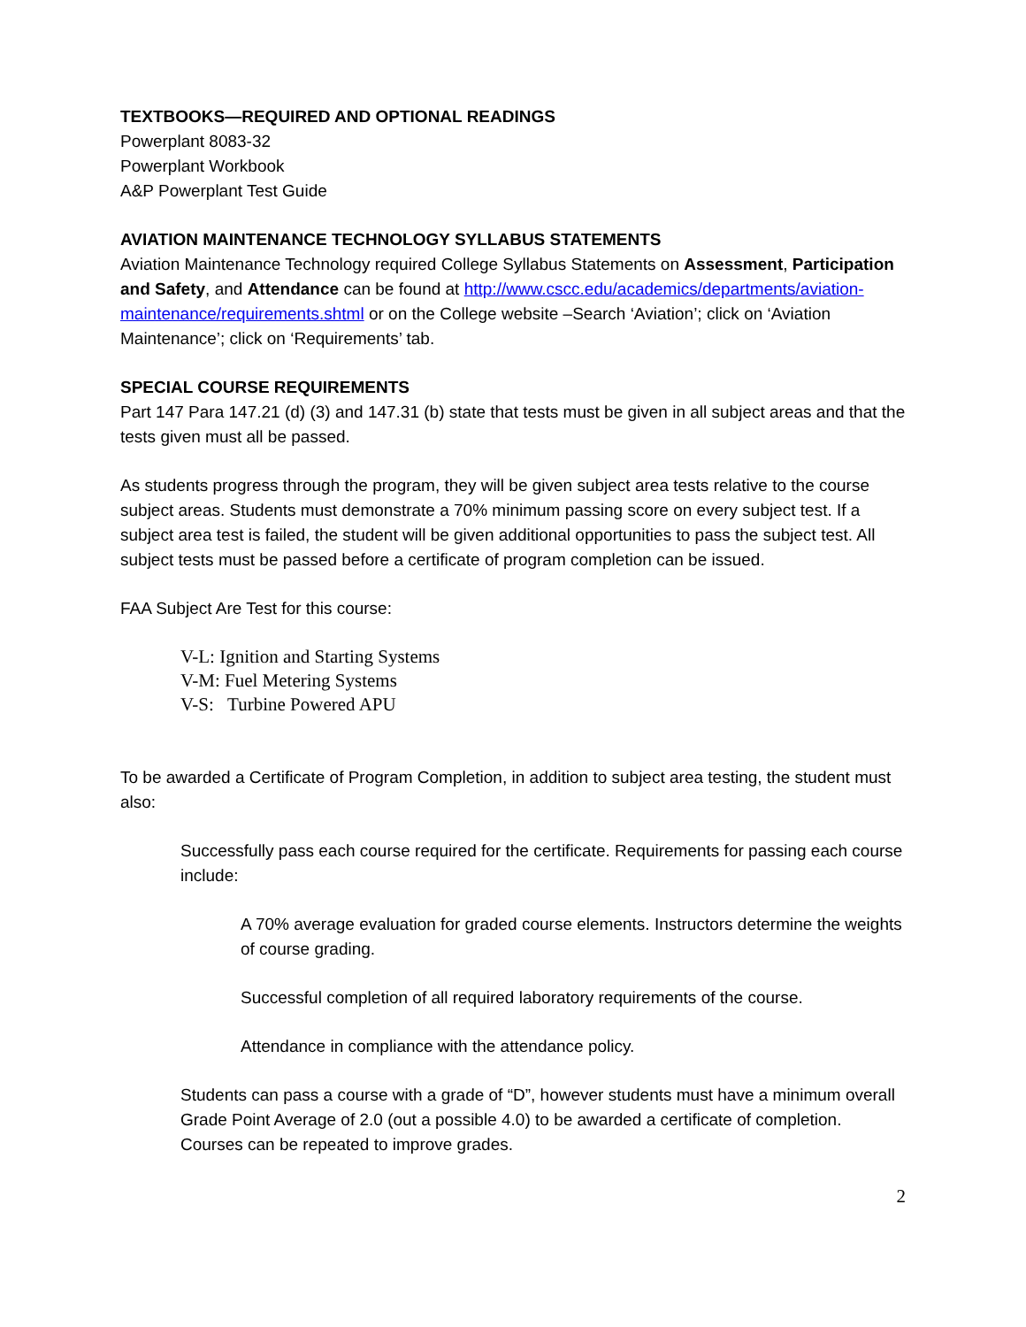TEXTBOOKS—REQUIRED AND OPTIONAL READINGS
Powerplant 8083-32
Powerplant Workbook
A&P Powerplant Test Guide
AVIATION MAINTENANCE TECHNOLOGY SYLLABUS STATEMENTS
Aviation Maintenance Technology required College Syllabus Statements on Assessment, Participation and Safety, and Attendance can be found at http://www.cscc.edu/academics/departments/aviation-maintenance/requirements.shtml or on the College website –Search ‘Aviation’; click on ‘Aviation Maintenance’; click on ‘Requirements’ tab.
SPECIAL COURSE REQUIREMENTS
Part 147 Para 147.21 (d) (3) and 147.31 (b) state that tests must be given in all subject areas and that the tests given must all be passed.
As students progress through the program, they will be given subject area tests relative to the course subject areas. Students must demonstrate a 70% minimum passing score on every subject test. If a subject area test is failed, the student will be given additional opportunities to pass the subject test. All subject tests must be passed before a certificate of program completion can be issued.
FAA Subject Are Test for this course:
V-L: Ignition and Starting Systems
V-M: Fuel Metering Systems
V-S: Turbine Powered APU
To be awarded a Certificate of Program Completion, in addition to subject area testing, the student must also:
Successfully pass each course required for the certificate. Requirements for passing each course include:
A 70% average evaluation for graded course elements. Instructors determine the weights of course grading.
Successful completion of all required laboratory requirements of the course.
Attendance in compliance with the attendance policy.
Students can pass a course with a grade of “D”, however students must have a minimum overall Grade Point Average of 2.0 (out a possible 4.0) to be awarded a certificate of completion. Courses can be repeated to improve grades.
2